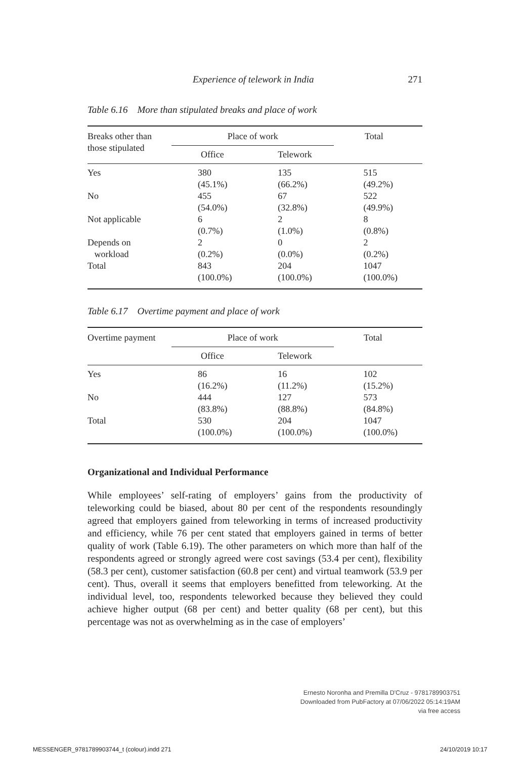Experience of telework in India 271
Table 6.16 More than stipulated breaks and place of work
| Breaks other than those stipulated | Place of work | | Total |
| --- | --- | --- | --- |
| | Office | Telework | |
| Yes | 380 (45.1%) | 135 (66.2%) | 515 (49.2%) |
| No | 455 (54.0%) | 67 (32.8%) | 522 (49.9%) |
| Not applicable | 6 (0.7%) | 2 (1.0%) | 8 (0.8%) |
| Depends on workload | 2 (0.2%) | 0 (0.0%) | 2 (0.2%) |
| Total | 843 (100.0%) | 204 (100.0%) | 1047 (100.0%) |
Table 6.17 Overtime payment and place of work
| Overtime payment | Place of work | | Total |
| --- | --- | --- | --- |
| | Office | Telework | |
| Yes | 86 (16.2%) | 16 (11.2%) | 102 (15.2%) |
| No | 444 (83.8%) | 127 (88.8%) | 573 (84.8%) |
| Total | 530 (100.0%) | 204 (100.0%) | 1047 (100.0%) |
Organizational and Individual Performance
While employees’ self-rating of employers’ gains from the productivity of teleworking could be biased, about 80 per cent of the respondents resoundingly agreed that employers gained from teleworking in terms of increased productivity and efficiency, while 76 per cent stated that employers gained in terms of better quality of work (Table 6.19). The other parameters on which more than half of the respondents agreed or strongly agreed were cost savings (53.4 per cent), flexibility (58.3 per cent), customer satisfaction (60.8 per cent) and virtual teamwork (53.9 per cent). Thus, overall it seems that employers benefitted from teleworking. At the individual level, too, respondents teleworked because they believed they could achieve higher output (68 per cent) and better quality (68 per cent), but this percentage was not as overwhelming as in the case of employers’
Ernesto Noronha and Premilla D'Cruz - 9781789903751
Downloaded from PubFactory at 07/06/2022 05:14:19AM
via free access
MESSENGER_9781789903744_t (colour).indd 271
24/10/2019 10:17